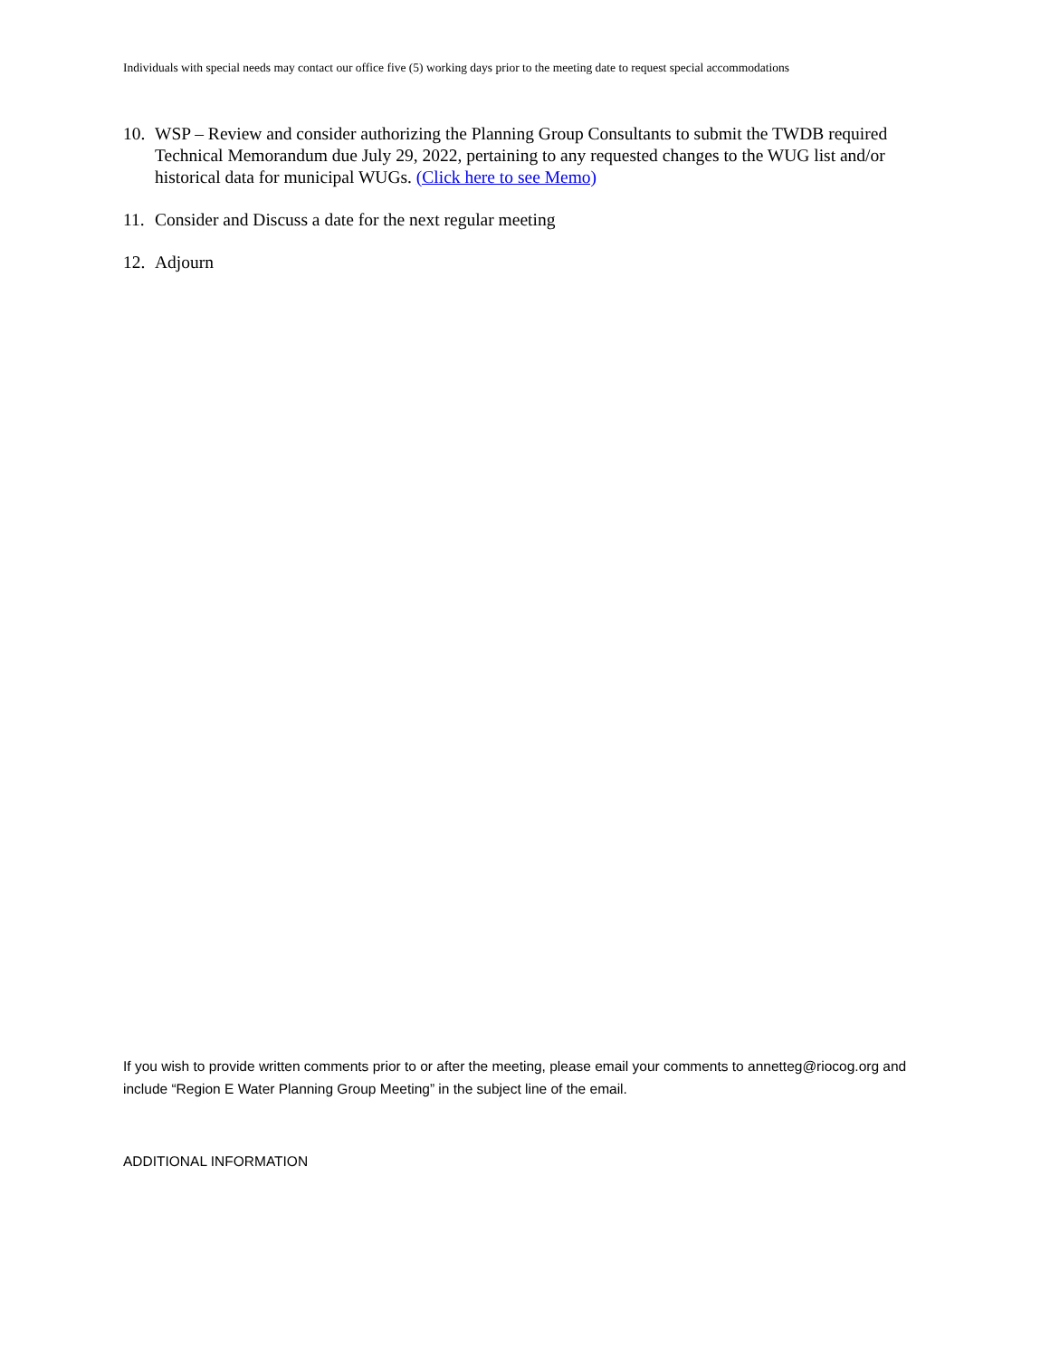Individuals with special needs may contact our office five (5) working days prior to the meeting date to request special accommodations
10. WSP – Review and consider authorizing the Planning Group Consultants to submit the TWDB required Technical Memorandum due July 29, 2022, pertaining to any requested changes to the WUG list and/or historical data for municipal WUGs. (Click here to see Memo)
11. Consider and Discuss a date for the next regular meeting
12. Adjourn
If you wish to provide written comments prior to or after the meeting, please email your comments to annetteg@riocog.org and include “Region E Water Planning Group Meeting” in the subject line of the email.
ADDITIONAL INFORMATION